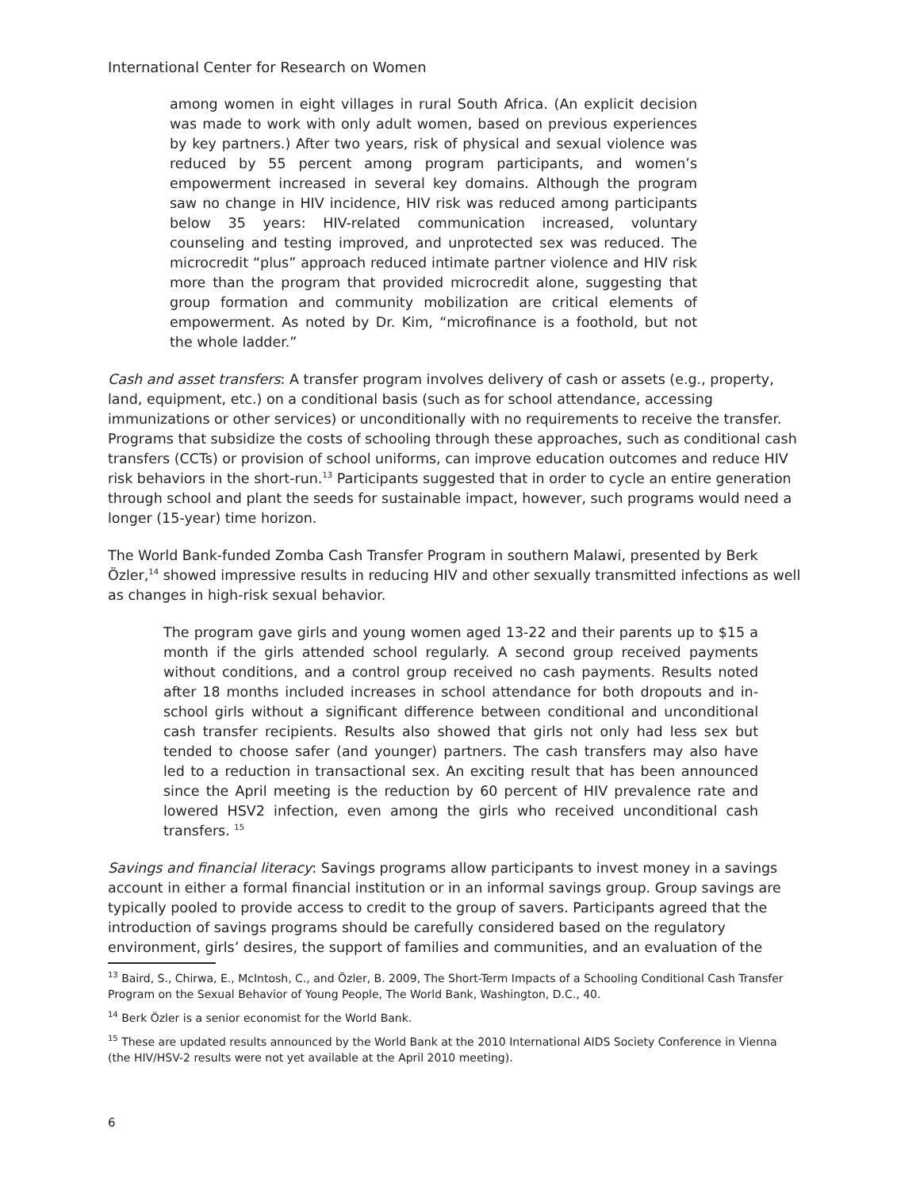International Center for Research on Women
among women in eight villages in rural South Africa. (An explicit decision was made to work with only adult women, based on previous experiences by key partners.) After two years, risk of physical and sexual violence was reduced by 55 percent among program participants, and women’s empowerment increased in several key domains. Although the program saw no change in HIV incidence, HIV risk was reduced among participants below 35 years: HIV-related communication increased, voluntary counseling and testing improved, and unprotected sex was reduced. The microcredit “plus” approach reduced intimate partner violence and HIV risk more than the program that provided microcredit alone, suggesting that group formation and community mobilization are critical elements of empowerment. As noted by Dr. Kim, “microfinance is a foothold, but not the whole ladder.”
Cash and asset transfers: A transfer program involves delivery of cash or assets (e.g., property, land, equipment, etc.) on a conditional basis (such as for school attendance, accessing immunizations or other services) or unconditionally with no requirements to receive the transfer. Programs that subsidize the costs of schooling through these approaches, such as conditional cash transfers (CCTs) or provision of school uniforms, can improve education outcomes and reduce HIV risk behaviors in the short-run.<sup>13</sup> Participants suggested that in order to cycle an entire generation through school and plant the seeds for sustainable impact, however, such programs would need a longer (15-year) time horizon.
The World Bank-funded Zomba Cash Transfer Program in southern Malawi, presented by Berk Özler,<sup>14</sup> showed impressive results in reducing HIV and other sexually transmitted infections as well as changes in high-risk sexual behavior.
The program gave girls and young women aged 13-22 and their parents up to $15 a month if the girls attended school regularly. A second group received payments without conditions, and a control group received no cash payments. Results noted after 18 months included increases in school attendance for both dropouts and in-school girls without a significant difference between conditional and unconditional cash transfer recipients. Results also showed that girls not only had less sex but tended to choose safer (and younger) partners. The cash transfers may also have led to a reduction in transactional sex. An exciting result that has been announced since the April meeting is the reduction by 60 percent of HIV prevalence rate and lowered HSV2 infection, even among the girls who received unconditional cash transfers. <sup>15</sup>
Savings and financial literacy: Savings programs allow participants to invest money in a savings account in either a formal financial institution or in an informal savings group. Group savings are typically pooled to provide access to credit to the group of savers. Participants agreed that the introduction of savings programs should be carefully considered based on the regulatory environment, girls’ desires, the support of families and communities, and an evaluation of the
<sup>13</sup> Baird, S., Chirwa, E., McIntosh, C., and Özler, B. 2009, The Short-Term Impacts of a Schooling Conditional Cash Transfer Program on the Sexual Behavior of Young People, The World Bank, Washington, D.C., 40.
<sup>14</sup> Berk Özler is a senior economist for the World Bank.
<sup>15</sup> These are updated results announced by the World Bank at the 2010 International AIDS Society Conference in Vienna (the HIV/HSV-2 results were not yet available at the April 2010 meeting).
6